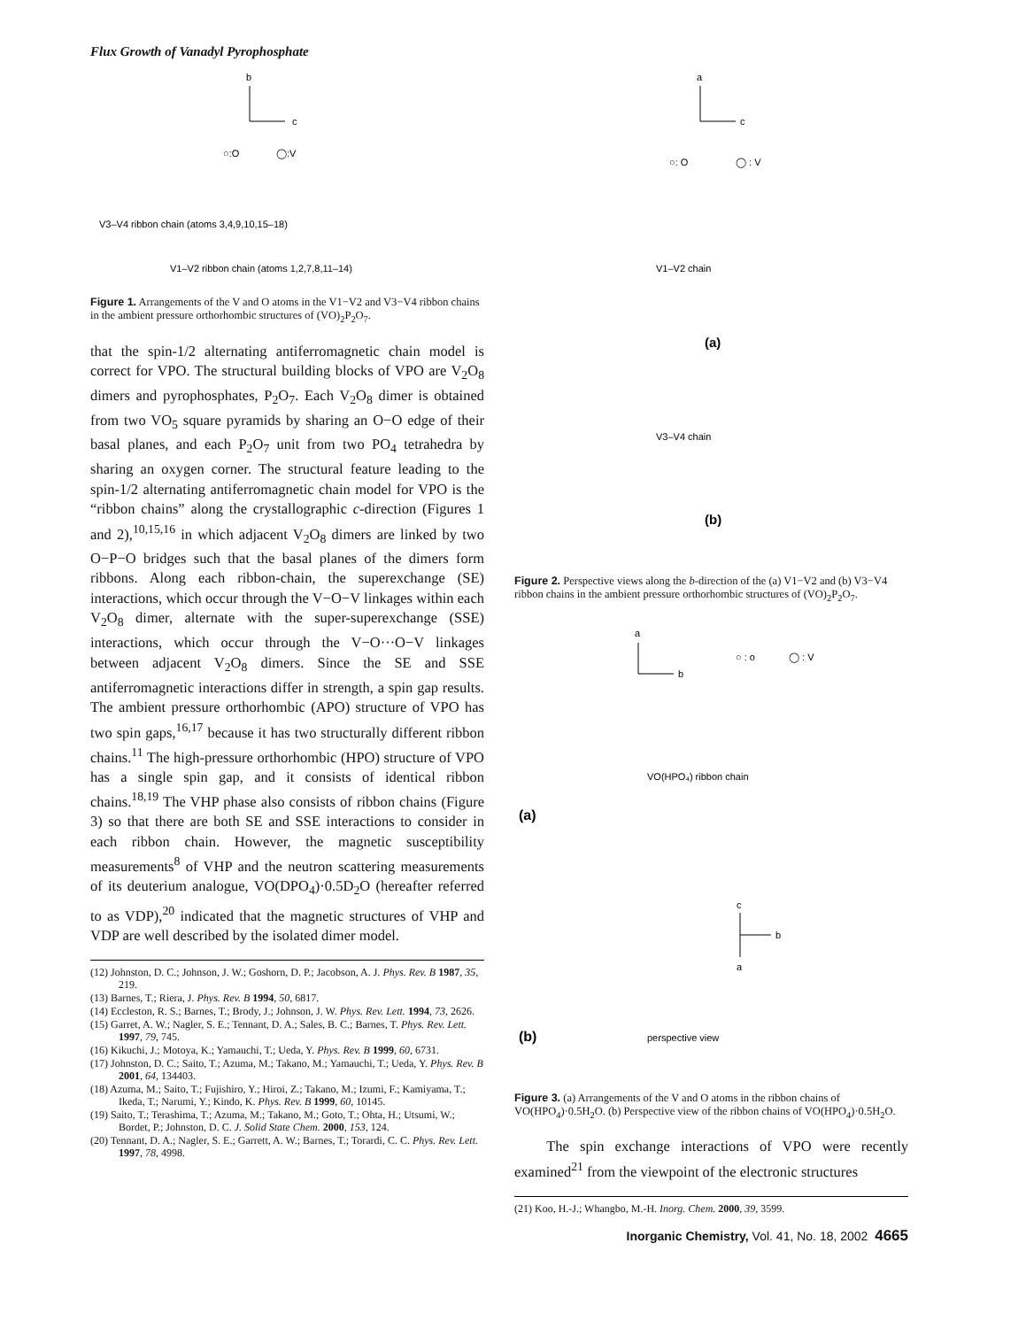Flux Growth of Vanadyl Pyrophosphate
b
c
○:O
◯:V
V3–V4 ribbon chain (atoms 3,4,9,10,15–18)
V1–V2 ribbon chain (atoms 1,2,7,8,11–14)
Figure 1. Arrangements of the V and O atoms in the V1−V2 and V3−V4 ribbon chains in the ambient pressure orthorhombic structures of (VO)<sub>2</sub>P<sub>2</sub>O<sub>7</sub>.
that the spin-1/2 alternating antiferromagnetic chain model is correct for VPO. The structural building blocks of VPO are V<sub>2</sub>O<sub>8</sub> dimers and pyrophosphates, P<sub>2</sub>O<sub>7</sub>. Each V<sub>2</sub>O<sub>8</sub> dimer is obtained from two VO<sub>5</sub> square pyramids by sharing an O−O edge of their basal planes, and each P<sub>2</sub>O<sub>7</sub> unit from two PO<sub>4</sub> tetrahedra by sharing an oxygen corner. The structural feature leading to the spin-1/2 alternating antiferromagnetic chain model for VPO is the “ribbon chains” along the crystallographic c-direction (Figures 1 and 2),<sup>10,15,16</sup> in which adjacent V<sub>2</sub>O<sub>8</sub> dimers are linked by two O−P−O bridges such that the basal planes of the dimers form ribbons. Along each ribbon-chain, the superexchange (SE) interactions, which occur through the V−O−V linkages within each V<sub>2</sub>O<sub>8</sub> dimer, alternate with the super-superexchange (SSE) interactions, which occur through the V−O···O−V linkages between adjacent V<sub>2</sub>O<sub>8</sub> dimers. Since the SE and SSE antiferromagnetic interactions differ in strength, a spin gap results. The ambient pressure orthorhombic (APO) structure of VPO has two spin gaps,<sup>16,17</sup> because it has two structurally different ribbon chains.<sup>11</sup> The high-pressure orthorhombic (HPO) structure of VPO has a single spin gap, and it consists of identical ribbon chains.<sup>18,19</sup> The VHP phase also consists of ribbon chains (Figure 3) so that there are both SE and SSE interactions to consider in each ribbon chain. However, the magnetic susceptibility measurements<sup>8</sup> of VHP and the neutron scattering measurements of its deuterium analogue, VO(DPO<sub>4</sub>)·0.5D<sub>2</sub>O (hereafter referred to as VDP),<sup>20</sup> indicated that the magnetic structures of VHP and VDP are well described by the isolated dimer model.
(12) Johnston, D. C.; Johnson, J. W.; Goshorn, D. P.; Jacobson, A. J. Phys. Rev. B 1987, 35, 219.
(13) Barnes, T.; Riera, J. Phys. Rev. B 1994, 50, 6817.
(14) Eccleston, R. S.; Barnes, T.; Brody, J.; Johnson, J. W. Phys. Rev. Lett. 1994, 73, 2626.
(15) Garret, A. W.; Nagler, S. E.; Tennant, D. A.; Sales, B. C.; Barnes, T. Phys. Rev. Lett. 1997, 79, 745.
(16) Kikuchi, J.; Motoya, K.; Yamauchi, T.; Ueda, Y. Phys. Rev. B 1999, 60, 6731.
(17) Johnston, D. C.; Saito, T.; Azuma, M.; Takano, M.; Yamauchi, T.; Ueda, Y. Phys. Rev. B 2001, 64, 134403.
(18) Azuma, M.; Saito, T.; Fujishiro, Y.; Hiroi, Z.; Takano, M.; Izumi, F.; Kamiyama, T.; Ikeda, T.; Narumi, Y.; Kindo, K. Phys. Rev. B 1999, 60, 10145.
(19) Saito, T.; Terashima, T.; Azuma, M.; Takano, M.; Goto, T.; Ohta, H.; Utsumi, W.; Bordet, P.; Johnston, D. C. J. Solid State Chem. 2000, 153, 124.
(20) Tennant, D. A.; Nagler, S. E.; Garrett, A. W.; Barnes, T.; Torardi, C. C. Phys. Rev. Lett. 1997, 78, 4998.
a
c
○: O
◯ : V
V1–V2 chain
(a)
V3–V4 chain
(b)
Figure 2. Perspective views along the b-direction of the (a) V1−V2 and (b) V3−V4 ribbon chains in the ambient pressure orthorhombic structures of (VO)<sub>2</sub>P<sub>2</sub>O<sub>7</sub>.
a
b
○ : o
◯ : V
VO(HPO₄) ribbon chain
(a)
c
b
a
(b)
perspective view
Figure 3. (a) Arrangements of the V and O atoms in the ribbon chains of VO(HPO<sub>4</sub>)·0.5H<sub>2</sub>O. (b) Perspective view of the ribbon chains of VO(HPO<sub>4</sub>)·0.5H<sub>2</sub>O.
The spin exchange interactions of VPO were recently examined<sup>21</sup> from the viewpoint of the electronic structures
(21) Koo, H.-J.; Whangbo, M.-H. Inorg. Chem. 2000, 39, 3599.
Inorganic Chemistry, Vol. 41, No. 18, 2002 4665